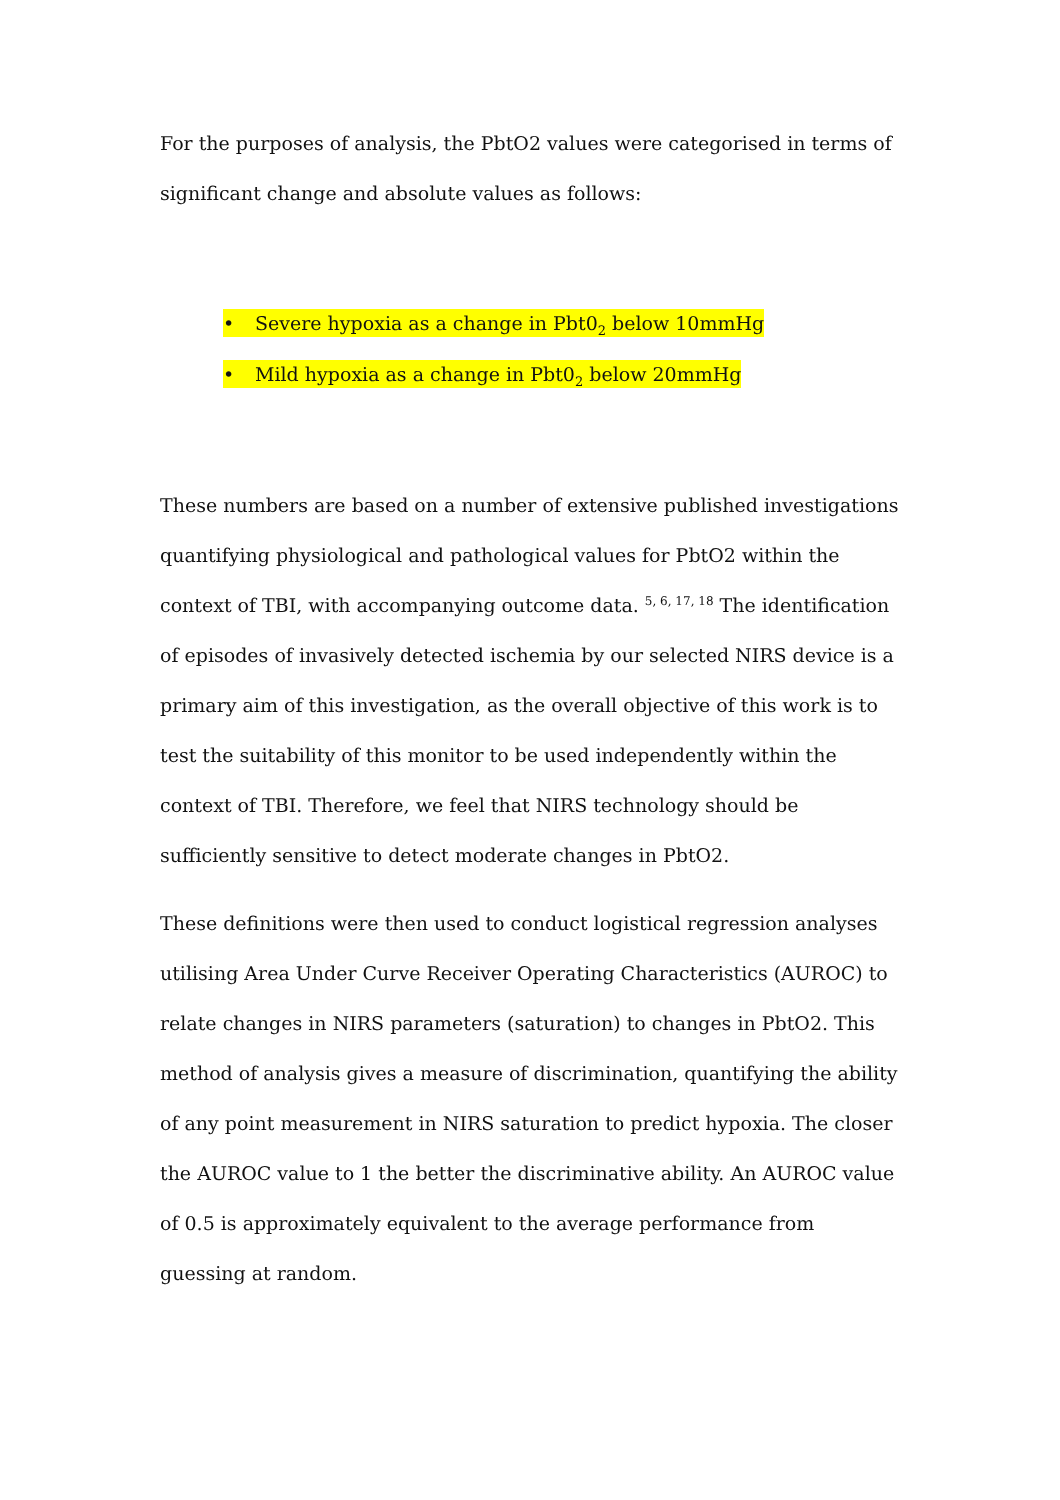For the purposes of analysis, the PbtO2 values were categorised in terms of significant change and absolute values as follows:
• Severe hypoxia as a change in Pbt0<sub>2</sub> below 10mmHg
• Mild hypoxia as a change in Pbt0<sub>2</sub> below 20mmHg
These numbers are based on a number of extensive published investigations quantifying physiological and pathological values for PbtO2 within the context of TBI, with accompanying outcome data. <sup>5, 6, 17, 18</sup> The identification of episodes of invasively detected ischemia by our selected NIRS device is a primary aim of this investigation, as the overall objective of this work is to test the suitability of this monitor to be used independently within the context of TBI. Therefore, we feel that NIRS technology should be sufficiently sensitive to detect moderate changes in PbtO2.
These definitions were then used to conduct logistical regression analyses utilising Area Under Curve Receiver Operating Characteristics (AUROC) to relate changes in NIRS parameters (saturation) to changes in PbtO2. This method of analysis gives a measure of discrimination, quantifying the ability of any point measurement in NIRS saturation to predict hypoxia. The closer the AUROC value to 1 the better the discriminative ability. An AUROC value of 0.5 is approximately equivalent to the average performance from guessing at random.